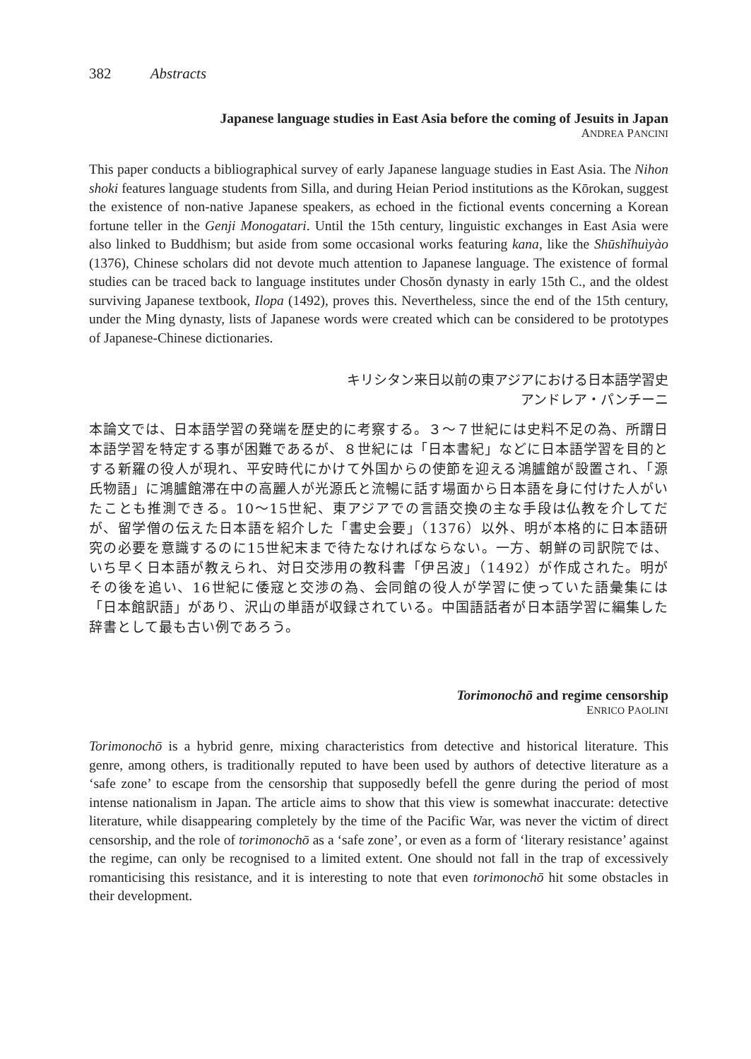382 Abstracts
Japanese language studies in East Asia before the coming of Jesuits in Japan
ANDREA PANCINI
This paper conducts a bibliographical survey of early Japanese language studies in East Asia. The Nihon shoki features language students from Silla, and during Heian Period institutions as the Kōrokan, suggest the existence of non-native Japanese speakers, as echoed in the fictional events concerning a Korean fortune teller in the Genji Monogatari. Until the 15th century, linguistic exchanges in East Asia were also linked to Buddhism; but aside from some occasional works featuring kana, like the Shūshǐhuìyào (1376), Chinese scholars did not devote much attention to Japanese language. The existence of formal studies can be traced back to language institutes under Chosŏn dynasty in early 15th C., and the oldest surviving Japanese textbook, Ilopa (1492), proves this. Nevertheless, since the end of the 15th century, under the Ming dynasty, lists of Japanese words were created which can be considered to be prototypes of Japanese-Chinese dictionaries.
キリシタン来日以前の東アジアにおける日本語学習史
アンドレア・パンチーニ
本論文では、日本語学習の発端を歴史的に考察する。３〜７世紀には史料不足の為、所謂日本語学習を特定する事が困難であるが、８世紀には「日本書紀」などに日本語学習を目的とする新羅の役人が現れ、平安時代にかけて外国からの使節を迎える鴻臚館が設置され、「源氏物語」に鴻臚館滞在中の高麗人が光源氏と流暢に話す場面から日本語を身に付けた人がいたことも推測できる。10〜15世紀、東アジアでの言語交換の主な手段は仏教を介してだが、留学僧の伝えた日本語を紹介した「書史会要」（1376）以外、明が本格的に日本語研究の必要を意識するのに15世紀末まで待たなければならない。一方、朝鮮の司訳院では、いち早く日本語が教えられ、対日交渉用の教科書「伊呂波」（1492）が作成された。明がその後を追い、16世紀に倭寇と交渉の為、会同館の役人が学習に使っていた語彙集には「日本館訳語」があり、沢山の単語が収録されている。中国語話者が日本語学習に編集した辞書として最も古い例であろう。
Torimonochō and regime censorship
ENRICO PAOLINI
Torimonochō is a hybrid genre, mixing characteristics from detective and historical literature. This genre, among others, is traditionally reputed to have been used by authors of detective literature as a ‘safe zone’ to escape from the censorship that supposedly befell the genre during the period of most intense nationalism in Japan. The article aims to show that this view is somewhat inaccurate: detective literature, while disappearing completely by the time of the Pacific War, was never the victim of direct censorship, and the role of torimonochō as a ‘safe zone’, or even as a form of ‘literary resistance’ against the regime, can only be recognised to a limited extent. One should not fall in the trap of excessively romanticising this resistance, and it is interesting to note that even torimonochō hit some obstacles in their development.